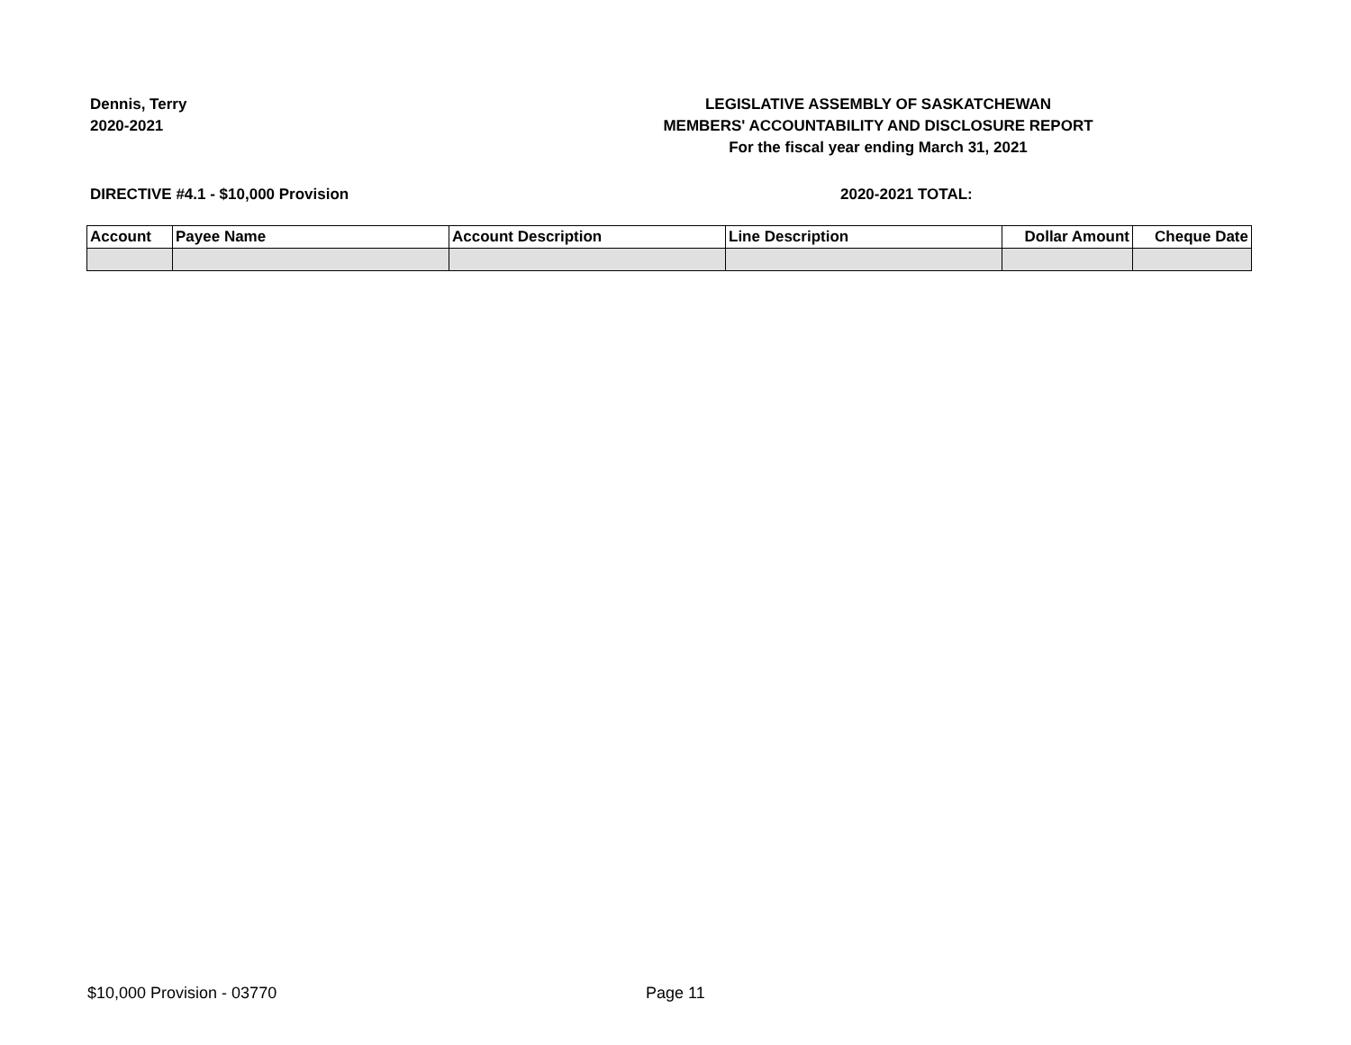Dennis, Terry
2020-2021
LEGISLATIVE ASSEMBLY OF SASKATCHEWAN
MEMBERS' ACCOUNTABILITY AND DISCLOSURE REPORT
For the fiscal year ending March 31, 2021
DIRECTIVE #4.1 - $10,000 Provision 2020-2021 TOTAL:
| Account | Payee Name | Account Description | Line Description | Dollar Amount | Cheque Date |
| --- | --- | --- | --- | --- | --- |
$10,000 Provision - 03770 Page 11